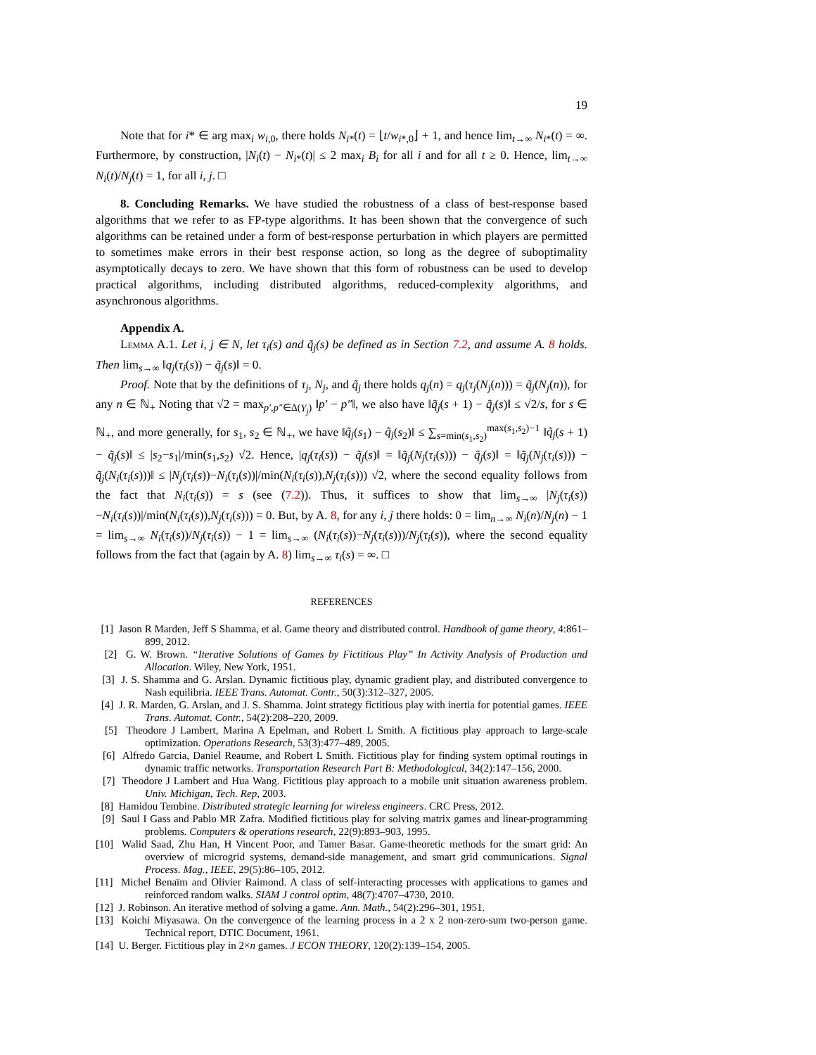19
Note that for i* ∈ arg max<sub>i</sub> w<sub>i,0</sub>, there holds N<sub>i*</sub>(t) = ⌊t/w<sub>i*,0</sub>⌋ + 1, and hence lim<sub>t→∞</sub> N<sub>i*</sub>(t) = ∞. Furthermore, by construction, |N<sub>i</sub>(t) − N<sub>i*</sub>(t)| ≤ 2 max<sub>i</sub> B<sub>i</sub> for all i and for all t ≥ 0. Hence, lim<sub>t→∞</sub> N<sub>i</sub>(t)/N<sub>j</sub>(t) = 1, for all i, j. □
8. Concluding Remarks. We have studied the robustness of a class of best-response based algorithms that we refer to as FP-type algorithms. It has been shown that the convergence of such algorithms can be retained under a form of best-response perturbation in which players are permitted to sometimes make errors in their best response action, so long as the degree of suboptimality asymptotically decays to zero. We have shown that this form of robustness can be used to develop practical algorithms, including distributed algorithms, reduced-complexity algorithms, and asynchronous algorithms.
Appendix A.
Lemma A.1. Let i, j ∈ N, let τ<sub>i</sub>(s) and q̃<sub>j</sub>(s) be defined as in Section 7.2, and assume A. 8 holds. Then lim<sub>s→∞</sub> ‖q<sub>j</sub>(τ<sub>i</sub>(s)) − q̃<sub>j</sub>(s)‖ = 0.
Proof. Note that by the definitions of τ<sub>j</sub>, N<sub>j</sub>, and q̃<sub>j</sub> there holds q<sub>j</sub>(n) = q<sub>j</sub>(τ<sub>j</sub>(N<sub>j</sub>(n))) = q̃<sub>j</sub>(N<sub>j</sub>(n)), for any n ∈ ℕ<sub>+</sub> Noting that √2 = max<sub>p′,p″∈Δ(Y<sub>j</sub>)</sub> ‖p′ − p″‖, we also have ‖q̃<sub>j</sub>(s + 1) − q̃<sub>j</sub>(s)‖ ≤ √2/s, for s ∈ ℕ<sub>+</sub>, and more generally, for s<sub>1</sub>, s<sub>2</sub> ∈ ℕ<sub>+</sub>, we have ‖q̃<sub>j</sub>(s<sub>1</sub>) − q̃<sub>j</sub>(s<sub>2</sub>)‖ ≤ ∑<sub>s=min(s<sub>1</sub>,s<sub>2</sub>)</sub><sup>max(s<sub>1</sub>,s<sub>2</sub>)−1</sup> ‖q̃<sub>j</sub>(s + 1) − q̃<sub>j</sub>(s)‖ ≤ |s<sub>2</sub>−s<sub>1</sub>|/min(s<sub>1</sub>,s<sub>2</sub>) √2. Hence, |q<sub>j</sub>(τ<sub>i</sub>(s)) − q̃<sub>j</sub>(s)‖ = ‖q̃<sub>j</sub>(N<sub>j</sub>(τ<sub>i</sub>(s))) − q̃<sub>j</sub>(s)‖ = ‖q̃<sub>j</sub>(N<sub>j</sub>(τ<sub>i</sub>(s))) − q̃<sub>j</sub>(N<sub>i</sub>(τ<sub>i</sub>(s)))‖ ≤ |N<sub>j</sub>(τ<sub>i</sub>(s))−N<sub>i</sub>(τ<sub>i</sub>(s))|/min(N<sub>i</sub>(τ<sub>i</sub>(s)),N<sub>j</sub>(τ<sub>i</sub>(s))) √2, where the second equality follows from the fact that N<sub>i</sub>(τ<sub>i</sub>(s)) = s (see (7.2)). Thus, it suffices to show that lim<sub>s→∞</sub> |N<sub>j</sub>(τ<sub>i</sub>(s))−N<sub>i</sub>(τ<sub>i</sub>(s))|/min(N<sub>i</sub>(τ<sub>i</sub>(s)),N<sub>j</sub>(τ<sub>i</sub>(s))) = 0. But, by A. 8, for any i, j there holds: 0 = lim<sub>n→∞</sub> N<sub>i</sub>(n)/N<sub>j</sub>(n) − 1 = lim<sub>s→∞</sub> N<sub>i</sub>(τ<sub>i</sub>(s))/N<sub>j</sub>(τ<sub>i</sub>(s)) − 1 = lim<sub>s→∞</sub> (N<sub>i</sub>(τ<sub>i</sub>(s))−N<sub>j</sub>(τ<sub>i</sub>(s)))/N<sub>j</sub>(τ<sub>i</sub>(s)), where the second equality follows from the fact that (again by A. 8) lim<sub>s→∞</sub> τ<sub>i</sub>(s) = ∞. □
REFERENCES
[1] Jason R Marden, Jeff S Shamma, et al. Game theory and distributed control. Handbook of game theory, 4:861–899, 2012.
[2] G. W. Brown. “Iterative Solutions of Games by Fictitious Play” In Activity Analysis of Production and Allocation. Wiley, New York, 1951.
[3] J. S. Shamma and G. Arslan. Dynamic fictitious play, dynamic gradient play, and distributed convergence to Nash equilibria. IEEE Trans. Automat. Contr., 50(3):312–327, 2005.
[4] J. R. Marden, G. Arslan, and J. S. Shamma. Joint strategy fictitious play with inertia for potential games. IEEE Trans. Automat. Contr., 54(2):208–220, 2009.
[5] Theodore J Lambert, Marina A Epelman, and Robert L Smith. A fictitious play approach to large-scale optimization. Operations Research, 53(3):477–489, 2005.
[6] Alfredo Garcia, Daniel Reaume, and Robert L Smith. Fictitious play for finding system optimal routings in dynamic traffic networks. Transportation Research Part B: Methodological, 34(2):147–156, 2000.
[7] Theodore J Lambert and Hua Wang. Fictitious play approach to a mobile unit situation awareness problem. Univ. Michigan, Tech. Rep, 2003.
[8] Hamidou Tembine. Distributed strategic learning for wireless engineers. CRC Press, 2012.
[9] Saul I Gass and Pablo MR Zafra. Modified fictitious play for solving matrix games and linear-programming problems. Computers & operations research, 22(9):893–903, 1995.
[10] Walid Saad, Zhu Han, H Vincent Poor, and Tamer Basar. Game-theoretic methods for the smart grid: An overview of microgrid systems, demand-side management, and smart grid communications. Signal Process. Mag., IEEE, 29(5):86–105, 2012.
[11] Michel Benaïm and Olivier Raimond. A class of self-interacting processes with applications to games and reinforced random walks. SIAM J control optim, 48(7):4707–4730, 2010.
[12] J. Robinson. An iterative method of solving a game. Ann. Math., 54(2):296–301, 1951.
[13] Koichi Miyasawa. On the convergence of the learning process in a 2 x 2 non-zero-sum two-person game. Technical report, DTIC Document, 1961.
[14] U. Berger. Fictitious play in 2×n games. J ECON THEORY, 120(2):139–154, 2005.